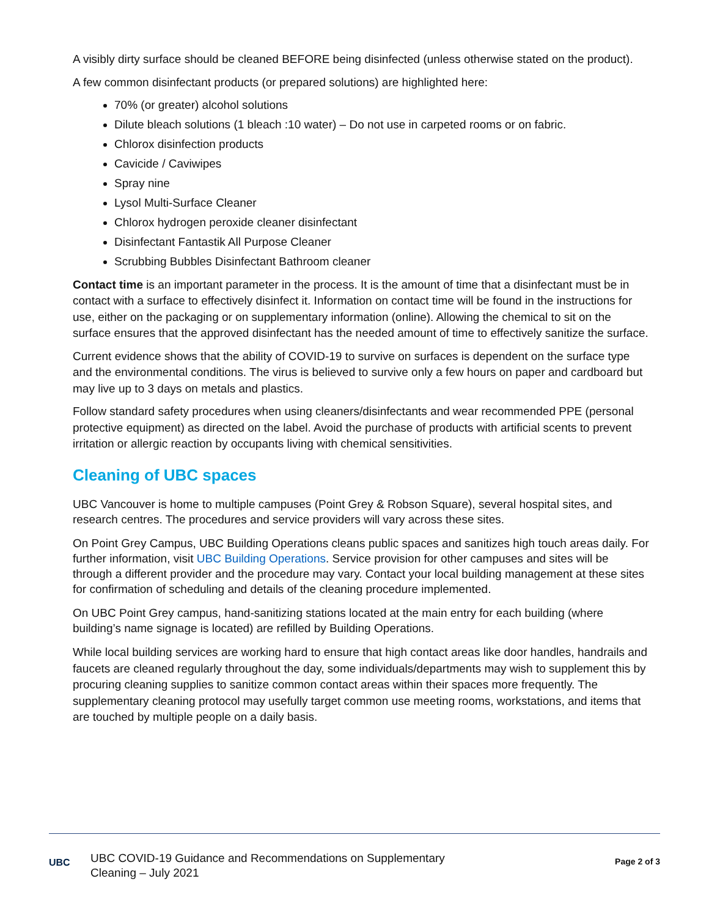A visibly dirty surface should be cleaned BEFORE being disinfected (unless otherwise stated on the product).
A few common disinfectant products (or prepared solutions) are highlighted here:
70% (or greater) alcohol solutions
Dilute bleach solutions (1 bleach :10 water) – Do not use in carpeted rooms or on fabric.
Chlorox disinfection products
Cavicide / Caviwipes
Spray nine
Lysol Multi-Surface Cleaner
Chlorox hydrogen peroxide cleaner disinfectant
Disinfectant Fantastik All Purpose Cleaner
Scrubbing Bubbles Disinfectant Bathroom cleaner
Contact time is an important parameter in the process. It is the amount of time that a disinfectant must be in contact with a surface to effectively disinfect it. Information on contact time will be found in the instructions for use, either on the packaging or on supplementary information (online). Allowing the chemical to sit on the surface ensures that the approved disinfectant has the needed amount of time to effectively sanitize the surface.
Current evidence shows that the ability of COVID-19 to survive on surfaces is dependent on the surface type and the environmental conditions. The virus is believed to survive only a few hours on paper and cardboard but may live up to 3 days on metals and plastics.
Follow standard safety procedures when using cleaners/disinfectants and wear recommended PPE (personal protective equipment) as directed on the label. Avoid the purchase of products with artificial scents to prevent irritation or allergic reaction by occupants living with chemical sensitivities.
Cleaning of UBC spaces
UBC Vancouver is home to multiple campuses (Point Grey & Robson Square), several hospital sites, and research centres. The procedures and service providers will vary across these sites.
On Point Grey Campus, UBC Building Operations cleans public spaces and sanitizes high touch areas daily. For further information, visit UBC Building Operations. Service provision for other campuses and sites will be through a different provider and the procedure may vary. Contact your local building management at these sites for confirmation of scheduling and details of the cleaning procedure implemented.
On UBC Point Grey campus, hand-sanitizing stations located at the main entry for each building (where building’s name signage is located) are refilled by Building Operations.
While local building services are working hard to ensure that high contact areas like door handles, handrails and faucets are cleaned regularly throughout the day, some individuals/departments may wish to supplement this by procuring cleaning supplies to sanitize common contact areas within their spaces more frequently. The supplementary cleaning protocol may usefully target common use meeting rooms, workstations, and items that are touched by multiple people on a daily basis.
UBC
UBC COVID-19 Guidance and Recommendations on Supplementary
Cleaning – July 2021
Page 2 of 3